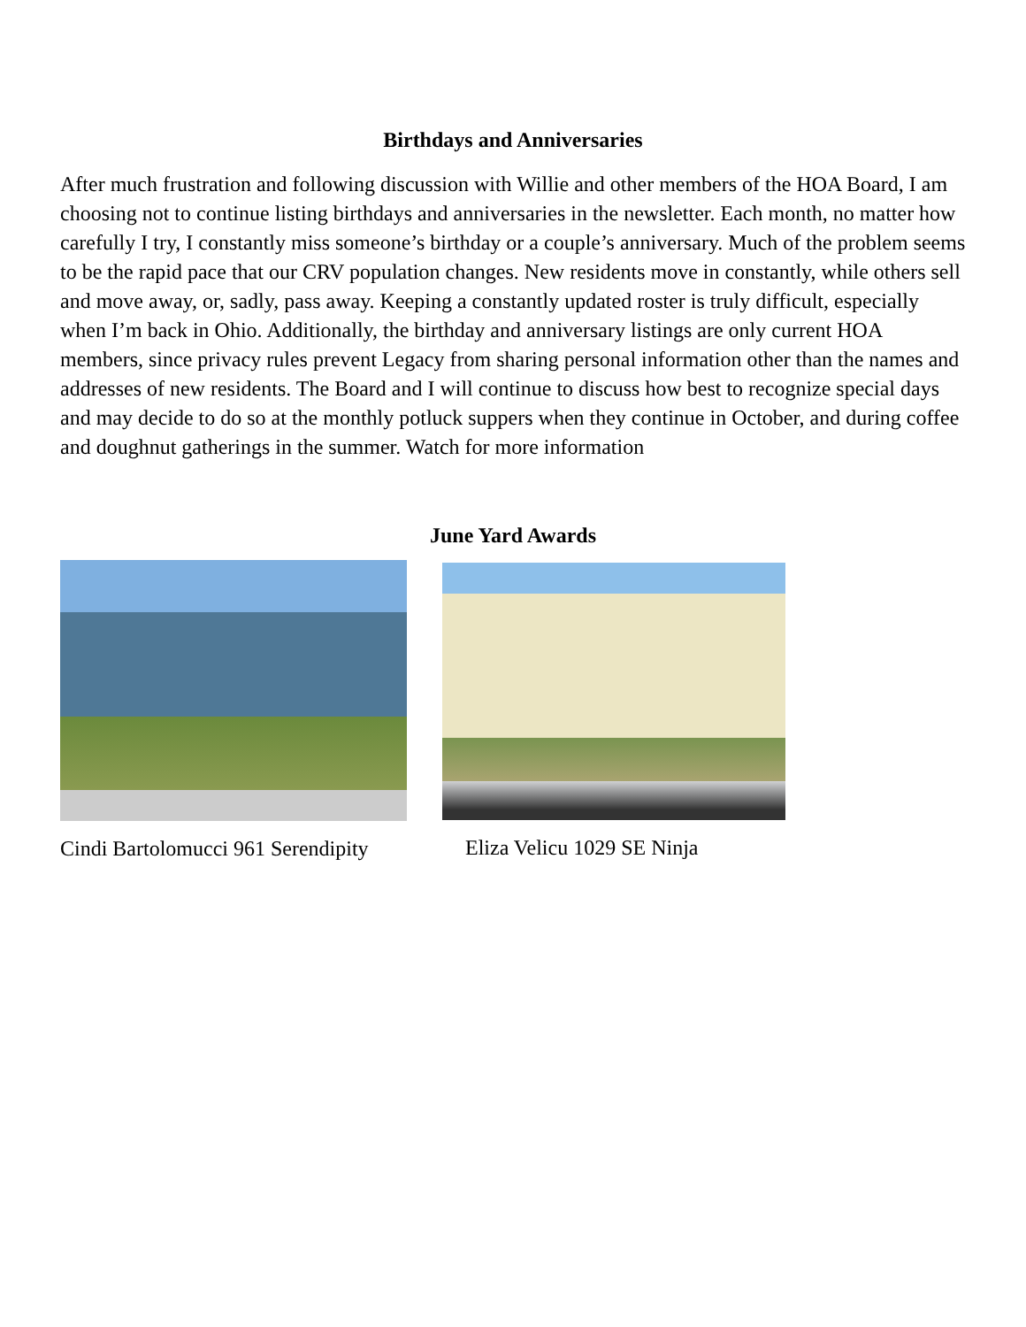Birthdays and Anniversaries
After much frustration and following discussion with Willie and other members of the HOA Board, I am choosing not to continue listing birthdays and anniversaries in the newsletter. Each month, no matter how carefully I try, I constantly miss someone’s birthday or a couple’s anniversary. Much of the problem seems to be the rapid pace that our CRV population changes. New residents move in constantly, while others sell and move away, or, sadly, pass away. Keeping a constantly updated roster is truly difficult, especially when I’m back in Ohio. Additionally, the birthday and anniversary listings are only current HOA members, since privacy rules prevent Legacy from sharing personal information other than the names and addresses of new residents. The Board and I will continue to discuss how best to recognize special days and may decide to do so at the monthly potluck suppers when they continue in October, and during coffee and doughnut gatherings in the summer. Watch for more information
June Yard Awards
Cindi Bartolomucci 961 Serendipity
Eliza Velicu 1029 SE Ninja